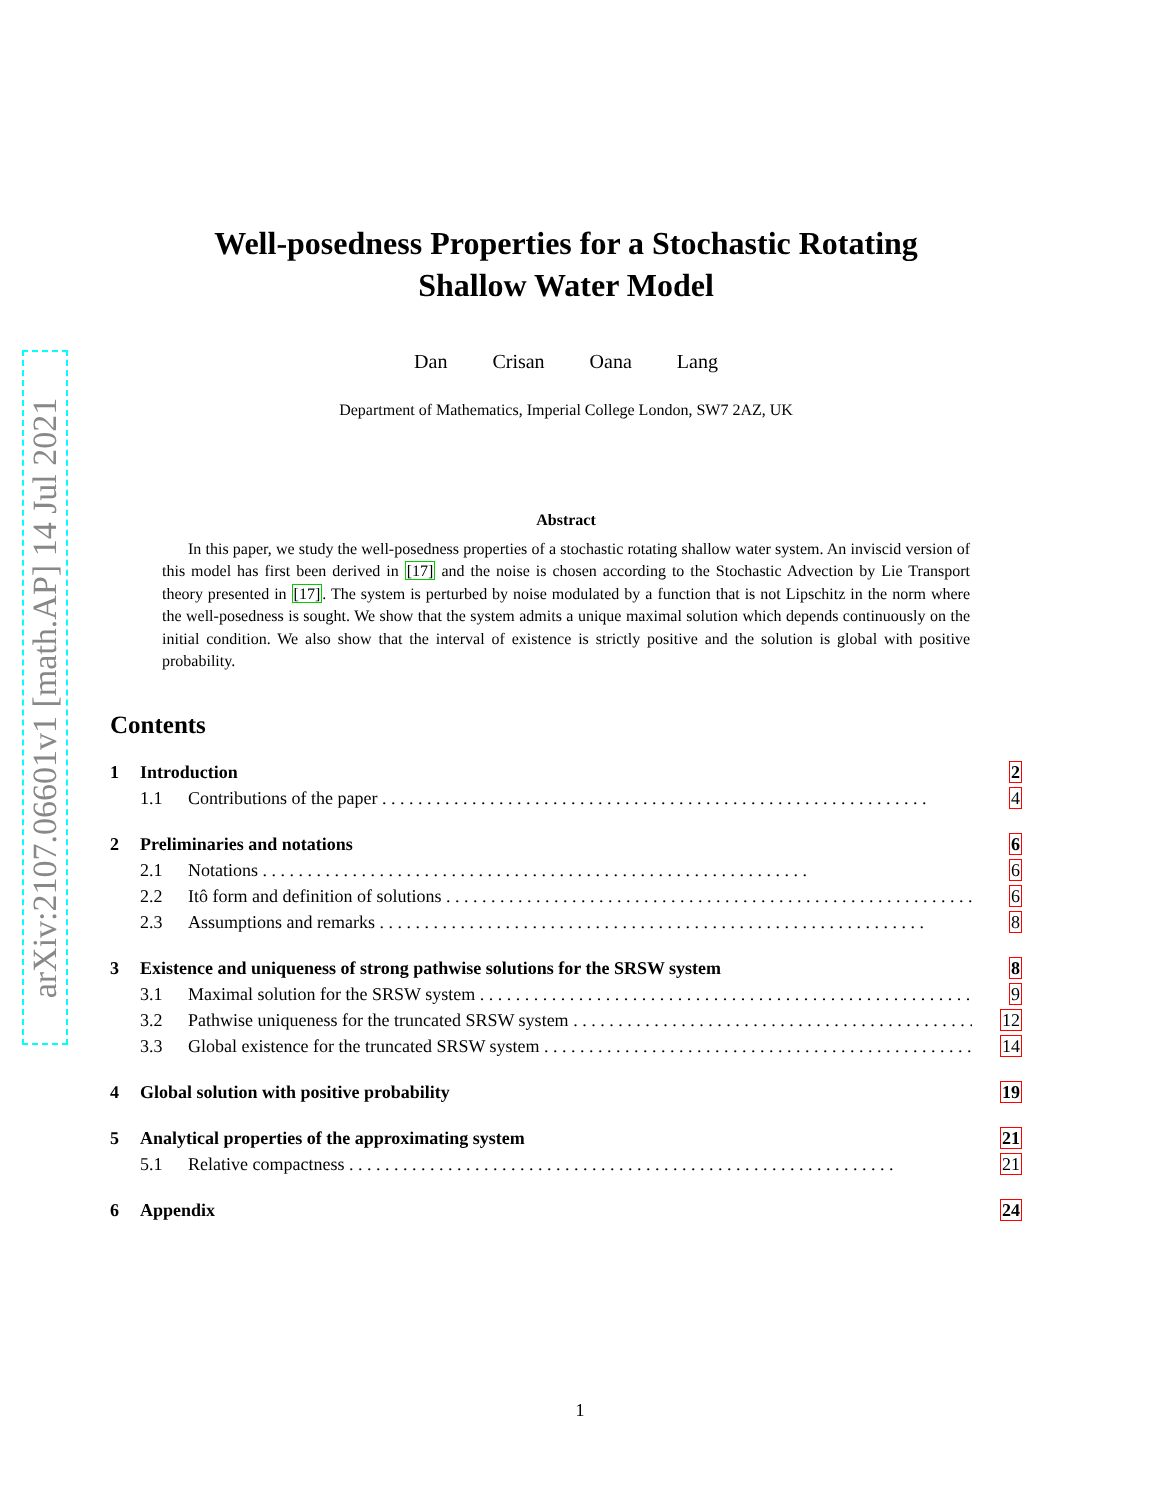arXiv:2107.06601v1 [math.AP] 14 Jul 2021
Well-posedness Properties for a Stochastic Rotating
Shallow Water Model
Dan Crisan Oana Lang
Department of Mathematics, Imperial College London, SW7 2AZ, UK
Abstract
In this paper, we study the well-posedness properties of a stochastic rotating shallow water system. An inviscid version of this model has first been derived in [17] and the noise is chosen according to the Stochastic Advection by Lie Transport theory presented in [17]. The system is perturbed by noise modulated by a function that is not Lipschitz in the norm where the well-posedness is sought. We show that the system admits a unique maximal solution which depends continuously on the initial condition. We also show that the interval of existence is strictly positive and the solution is global with positive probability.
Contents
1 Introduction 2
1.1 Contributions of the paper 4
2 Preliminaries and notations 6
2.1 Notations 6
2.2 Itô form and definition of solutions 6
2.3 Assumptions and remarks 8
3 Existence and uniqueness of strong pathwise solutions for the SRSW system 8
3.1 Maximal solution for the SRSW system 9
3.2 Pathwise uniqueness for the truncated SRSW system 12
3.3 Global existence for the truncated SRSW system 14
4 Global solution with positive probability 19
5 Analytical properties of the approximating system 21
5.1 Relative compactness 21
6 Appendix 24
1